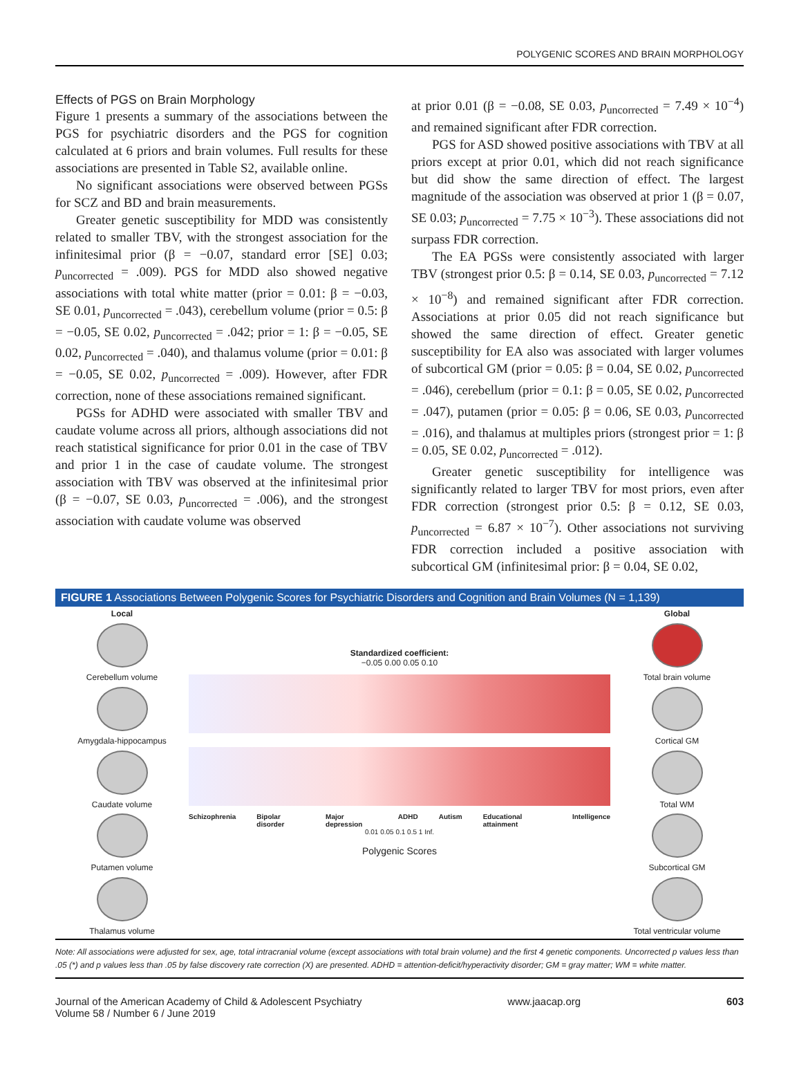POLYGENIC SCORES AND BRAIN MORPHOLOGY
Effects of PGS on Brain Morphology
Figure 1 presents a summary of the associations between the PGS for psychiatric disorders and the PGS for cognition calculated at 6 priors and brain volumes. Full results for these associations are presented in Table S2, available online.
No significant associations were observed between PGSs for SCZ and BD and brain measurements.
Greater genetic susceptibility for MDD was consistently related to smaller TBV, with the strongest association for the infinitesimal prior (β = −0.07, standard error [SE] 0.03; p<sub>uncorrected</sub> = .009). PGS for MDD also showed negative associations with total white matter (prior = 0.01: β = −0.03, SE 0.01, p<sub>uncorrected</sub> = .043), cerebellum volume (prior = 0.5: β = −0.05, SE 0.02, p<sub>uncorrected</sub> = .042; prior = 1: β = −0.05, SE 0.02, p<sub>uncorrected</sub> = .040), and thalamus volume (prior = 0.01: β = −0.05, SE 0.02, p<sub>uncorrected</sub> = .009). However, after FDR correction, none of these associations remained significant.
PGSs for ADHD were associated with smaller TBV and caudate volume across all priors, although associations did not reach statistical significance for prior 0.01 in the case of TBV and prior 1 in the case of caudate volume. The strongest association with TBV was observed at the infinitesimal prior (β = −0.07, SE 0.03, p<sub>uncorrected</sub> = .006), and the strongest association with caudate volume was observed
at prior 0.01 (β = −0.08, SE 0.03, p<sub>uncorrected</sub> = 7.49 × 10<sup>−4</sup>) and remained significant after FDR correction.
PGS for ASD showed positive associations with TBV at all priors except at prior 0.01, which did not reach significance but did show the same direction of effect. The largest magnitude of the association was observed at prior 1 (β = 0.07, SE 0.03; p<sub>uncorrected</sub> = 7.75 × 10<sup>−3</sup>). These associations did not surpass FDR correction.
The EA PGSs were consistently associated with larger TBV (strongest prior 0.5: β = 0.14, SE 0.03, p<sub>uncorrected</sub> = 7.12 × 10<sup>−8</sup>) and remained significant after FDR correction. Associations at prior 0.05 did not reach significance but showed the same direction of effect. Greater genetic susceptibility for EA also was associated with larger volumes of subcortical GM (prior = 0.05: β = 0.04, SE 0.02, p<sub>uncorrected</sub> = .046), cerebellum (prior = 0.1: β = 0.05, SE 0.02, p<sub>uncorrected</sub> = .047), putamen (prior = 0.05: β = 0.06, SE 0.03, p<sub>uncorrected</sub> = .016), and thalamus at multiples priors (strongest prior = 1: β = 0.05, SE 0.02, p<sub>uncorrected</sub> = .012).
Greater genetic susceptibility for intelligence was significantly related to larger TBV for most priors, even after FDR correction (strongest prior 0.5: β = 0.12, SE 0.03, p<sub>uncorrected</sub> = 6.87 × 10<sup>−7</sup>). Other associations not surviving FDR correction included a positive association with subcortical GM (infinitesimal prior: β = 0.04, SE 0.02,
FIGURE 1 Associations Between Polygenic Scores for Psychiatric Disorders and Cognition and Brain Volumes (N = 1,139)
Local
Cerebellum volume
Amygdala-hippocampus
Caudate volume
Putamen volume
Thalamus volume
Standardized coefficient:
−0.05 0.00 0.05 0.10
Schizophrenia Bipolar disorder Major depression ADHD Autism Educational attainment Intelligence
0.01 0.05 0.1 0.5 1 Inf.
Polygenic Scores
Global
Total brain volume
Cortical GM
Total WM
Subcortical GM
Total ventricular volume
Note: All associations were adjusted for sex, age, total intracranial volume (except associations with total brain volume) and the first 4 genetic components. Uncorrected p values less than .05 (*) and p values less than .05 by false discovery rate correction (X) are presented. ADHD = attention-deficit/hyperactivity disorder; GM = gray matter; WM = white matter.
Journal of the American Academy of Child & Adolescent Psychiatry
Volume 58 / Number 6 / June 2019
www.jaacap.org 603